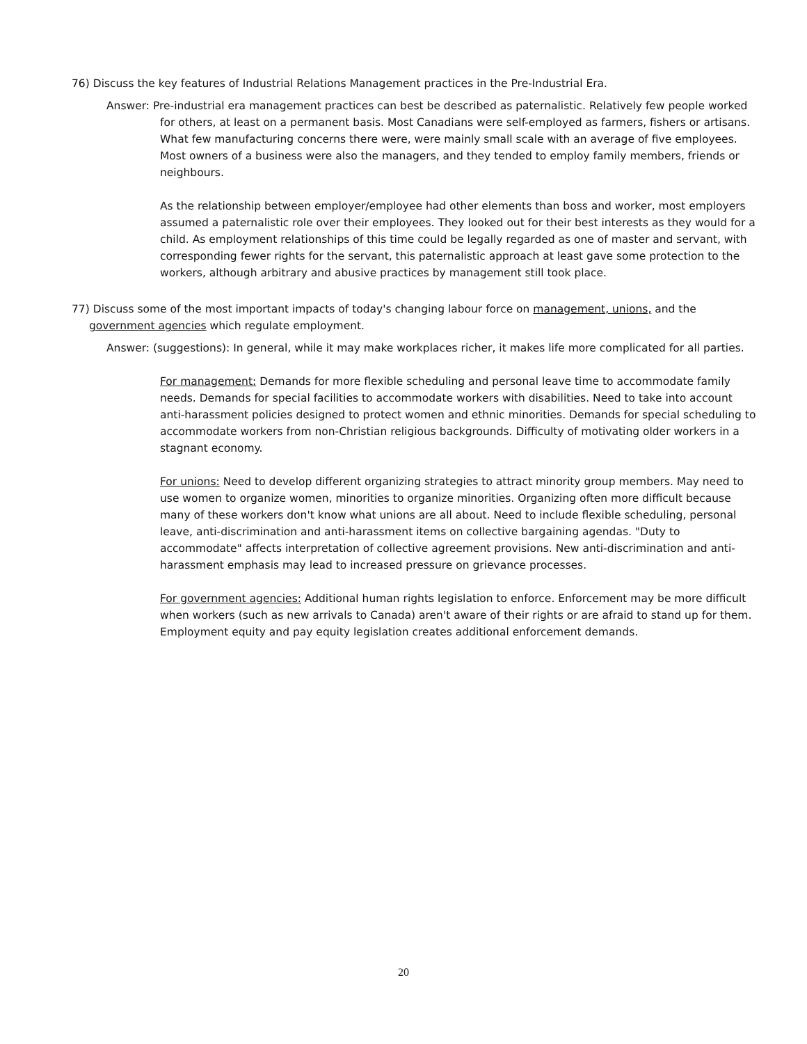76) Discuss the key features of Industrial Relations Management practices in the Pre-Industrial Era.
Answer: Pre-industrial era management practices can best be described as paternalistic. Relatively few people worked for others, at least on a permanent basis. Most Canadians were self-employed as farmers, fishers or artisans. What few manufacturing concerns there were, were mainly small scale with an average of five employees. Most owners of a business were also the managers, and they tended to employ family members, friends or neighbours.
As the relationship between employer/employee had other elements than boss and worker, most employers assumed a paternalistic role over their employees. They looked out for their best interests as they would for a child. As employment relationships of this time could be legally regarded as one of master and servant, with corresponding fewer rights for the servant, this paternalistic approach at least gave some protection to the workers, although arbitrary and abusive practices by management still took place.
77) Discuss some of the most important impacts of today's changing labour force on management, unions, and the government agencies which regulate employment.
Answer: (suggestions): In general, while it may make workplaces richer, it makes life more complicated for all parties.
For management: Demands for more flexible scheduling and personal leave time to accommodate family needs. Demands for special facilities to accommodate workers with disabilities. Need to take into account anti-harassment policies designed to protect women and ethnic minorities. Demands for special scheduling to accommodate workers from non-Christian religious backgrounds. Difficulty of motivating older workers in a stagnant economy.
For unions: Need to develop different organizing strategies to attract minority group members. May need to use women to organize women, minorities to organize minorities. Organizing often more difficult because many of these workers don't know what unions are all about. Need to include flexible scheduling, personal leave, anti-discrimination and anti-harassment items on collective bargaining agendas. "Duty to accommodate" affects interpretation of collective agreement provisions. New anti-discrimination and anti-harassment emphasis may lead to increased pressure on grievance processes.
For government agencies: Additional human rights legislation to enforce. Enforcement may be more difficult when workers (such as new arrivals to Canada) aren't aware of their rights or are afraid to stand up for them. Employment equity and pay equity legislation creates additional enforcement demands.
20